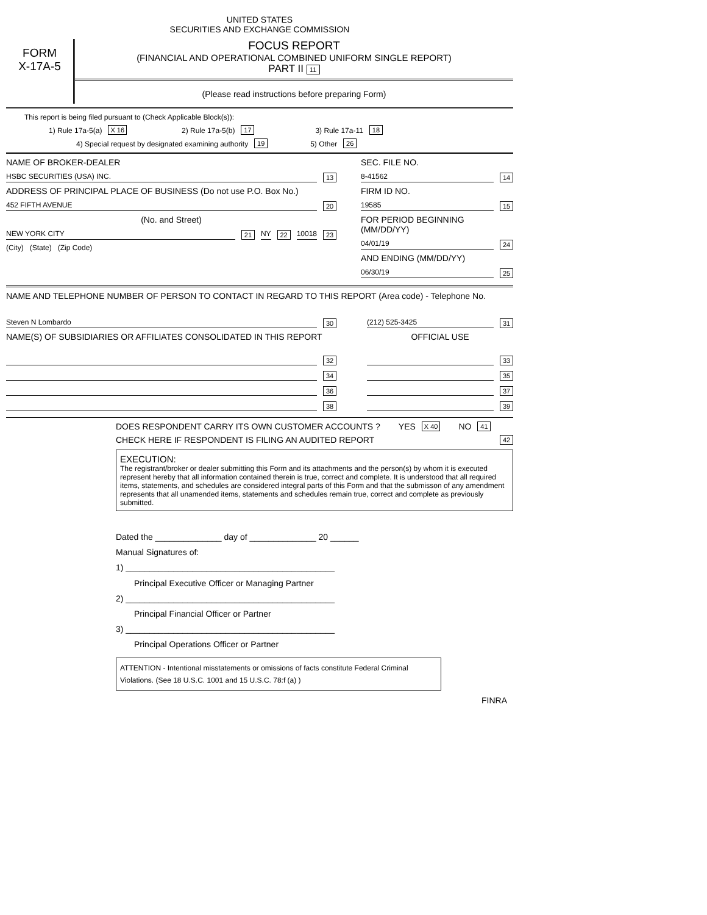UNITED STATES
SECURITIES AND EXCHANGE COMMISSION
FORM
X-17A-5
FOCUS REPORT
(FINANCIAL AND OPERATIONAL COMBINED UNIFORM SINGLE REPORT)
PART II 11
(Please read instructions before preparing Form)
This report is being filed pursuant to (Check Applicable Block(s)):
1) Rule 17a-5(a) X 16 2) Rule 17a-5(b) 17 3) Rule 17a-11 18
4) Special request by designated examining authority 19 5) Other 26
NAME OF BROKER-DEALER
HSBC SECURITIES (USA) INC. 13
ADDRESS OF PRINCIPAL PLACE OF BUSINESS (Do not use P.O. Box No.)
452 FIFTH AVENUE 20
(No. and Street)
NEW YORK CITY 21 NY 22 10018 23
(City) (State) (Zip Code)
SEC. FILE NO.
8-41562 14
FIRM ID NO.
19585 15
FOR PERIOD BEGINNING (MM/DD/YY)
04/01/19 24
AND ENDING (MM/DD/YY)
06/30/19 25
NAME AND TELEPHONE NUMBER OF PERSON TO CONTACT IN REGARD TO THIS REPORT (Area code) - Telephone No.
Steven N Lombardo 30
NAME(S) OF SUBSIDIARIES OR AFFILIATES CONSOLIDATED IN THIS REPORT
32
34
36
38
(212) 525-3425 31
OFFICIAL USE
33
35
37
39
DOES RESPONDENT CARRY ITS OWN CUSTOMER ACCOUNTS ? YES X 40 NO 41
CHECK HERE IF RESPONDENT IS FILING AN AUDITED REPORT 42
EXECUTION:
The registrant/broker or dealer submitting this Form and its attachments and the person(s) by whom it is executed represent hereby that all information contained therein is true, correct and complete. It is understood that all required items, statements, and schedules are considered integral parts of this Form and that the submisson of any amendment represents that all unamended items, statements and schedules remain true, correct and complete as previously submitted.
Dated the ______________ day of ______________ 20 ______
Manual Signatures of:
1) ____________________________________________
Principal Executive Officer or Managing Partner
2) ____________________________________________
Principal Financial Officer or Partner
3) ____________________________________________
Principal Operations Officer or Partner
ATTENTION - Intentional misstatements or omissions of facts constitute Federal Criminal Violations. (See 18 U.S.C. 1001 and 15 U.S.C. 78:f (a) )
FINRA